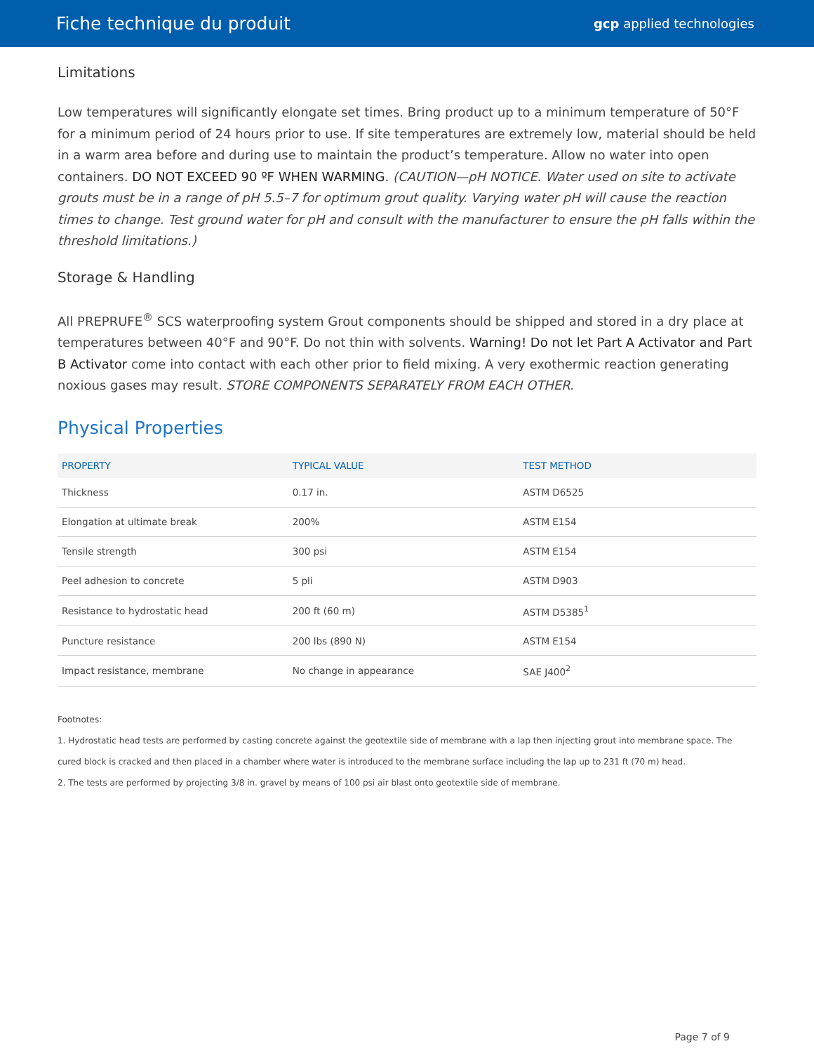Fiche technique du produit gcp applied technologies
Limitations
Low temperatures will significantly elongate set times. Bring product up to a minimum temperature of 50°F for a minimum period of 24 hours prior to use. If site temperatures are extremely low, material should be held in a warm area before and during use to maintain the product’s temperature. Allow no water into open containers. DO NOT EXCEED 90 ºF WHEN WARMING. (CAUTION—pH NOTICE. Water used on site to activate grouts must be in a range of pH 5.5–7 for optimum grout quality. Varying water pH will cause the reaction times to change. Test ground water for pH and consult with the manufacturer to ensure the pH falls within the threshold limitations.)
Storage & Handling
All PREPRUFE<sup>®</sup> SCS waterproofing system Grout components should be shipped and stored in a dry place at temperatures between 40°F and 90°F. Do not thin with solvents. Warning! Do not let Part A Activator and Part B Activator come into contact with each other prior to field mixing. A very exothermic reaction generating noxious gases may result. STORE COMPONENTS SEPARATELY FROM EACH OTHER.
Physical Properties
| PROPERTY | TYPICAL VALUE | TEST METHOD |
| --- | --- | --- |
| Thickness | 0.17 in. | ASTM D6525 |
| Elongation at ultimate break | 200% | ASTM E154 |
| Tensile strength | 300 psi | ASTM E154 |
| Peel adhesion to concrete | 5 pli | ASTM D903 |
| Resistance to hydrostatic head | 200 ft (60 m) | ASTM D5385<sup>1</sup> |
| Puncture resistance | 200 lbs (890 N) | ASTM E154 |
| Impact resistance, membrane | No change in appearance | SAE J400<sup>2</sup> |
Footnotes:
1. Hydrostatic head tests are performed by casting concrete against the geotextile side of membrane with a lap then injecting grout into membrane space. The cured block is cracked and then placed in a chamber where water is introduced to the membrane surface including the lap up to 231 ft (70 m) head.
2. The tests are performed by projecting 3/8 in. gravel by means of 100 psi air blast onto geotextile side of membrane.
Page 7 of 9